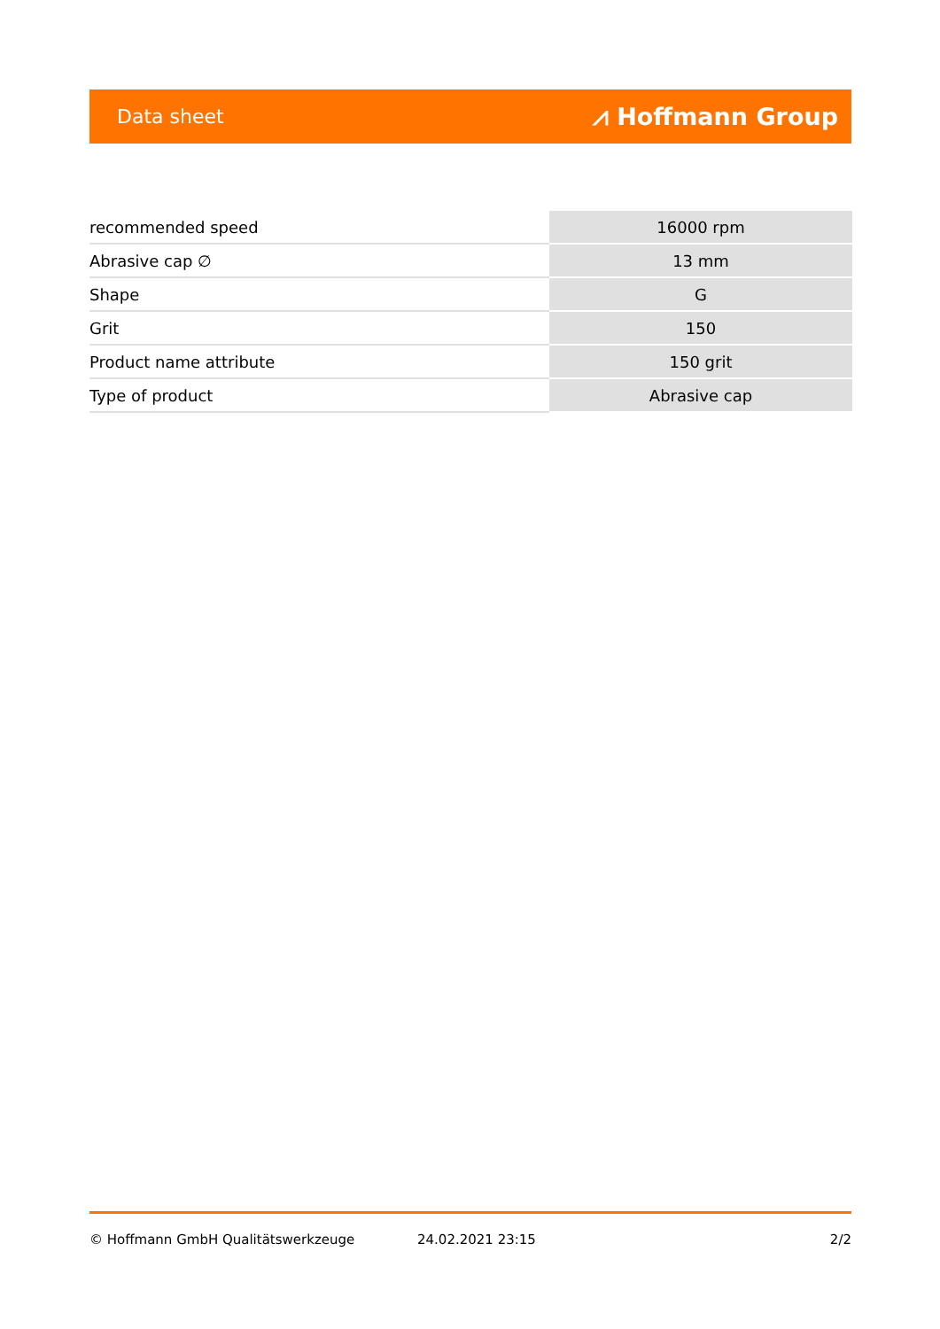Data sheet ⩘ Hoffmann Group
| recommended speed | 16000 rpm |
| Abrasive cap ∅ | 13 mm |
| Shape | G |
| Grit | 150 |
| Product name attribute | 150 grit |
| Type of product | Abrasive cap |
© Hoffmann GmbH Qualitätswerkzeuge 24.02.2021 23:15 2/2